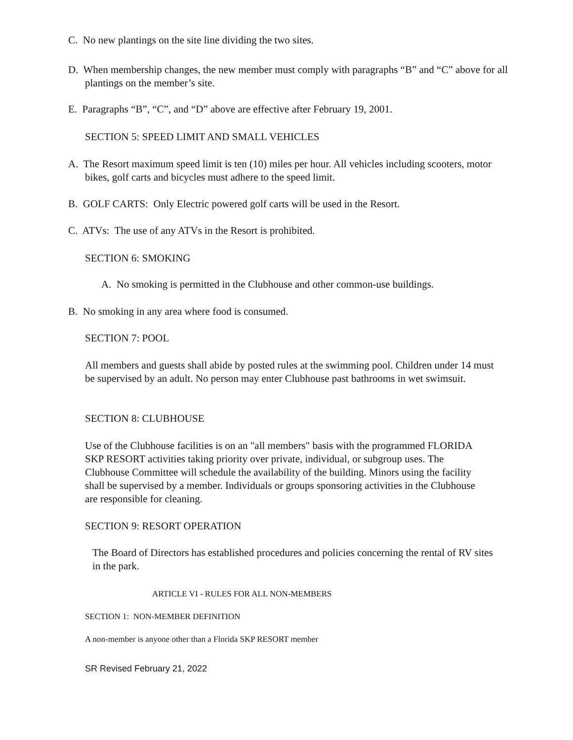C. No new plantings on the site line dividing the two sites.
D. When membership changes, the new member must comply with paragraphs “B” and “C” above for all plantings on the member’s site.
E. Paragraphs “B”, “C”, and “D” above are effective after February 19, 2001.
SECTION 5: SPEED LIMIT AND SMALL VEHICLES
A. The Resort maximum speed limit is ten (10) miles per hour. All vehicles including scooters, motor bikes, golf carts and bicycles must adhere to the speed limit.
B. GOLF CARTS: Only Electric powered golf carts will be used in the Resort.
C. ATVs: The use of any ATVs in the Resort is prohibited.
SECTION 6: SMOKING
A. No smoking is permitted in the Clubhouse and other common-use buildings.
B. No smoking in any area where food is consumed.
SECTION 7: POOL
All members and guests shall abide by posted rules at the swimming pool. Children under 14 must be supervised by an adult. No person may enter Clubhouse past bathrooms in wet swimsuit.
SECTION 8: CLUBHOUSE
Use of the Clubhouse facilities is on an "all members" basis with the programmed FLORIDA SKP RESORT activities taking priority over private, individual, or subgroup uses. The Clubhouse Committee will schedule the availability of the building. Minors using the facility shall be supervised by a member. Individuals or groups sponsoring activities in the Clubhouse are responsible for cleaning.
SECTION 9: RESORT OPERATION
The Board of Directors has established procedures and policies concerning the rental of RV sites in the park.
ARTICLE VI - RULES FOR ALL NON-MEMBERS
SECTION 1: NON-MEMBER DEFINITION
A non-member is anyone other than a Florida SKP RESORT member
SR Revised February 21, 2022